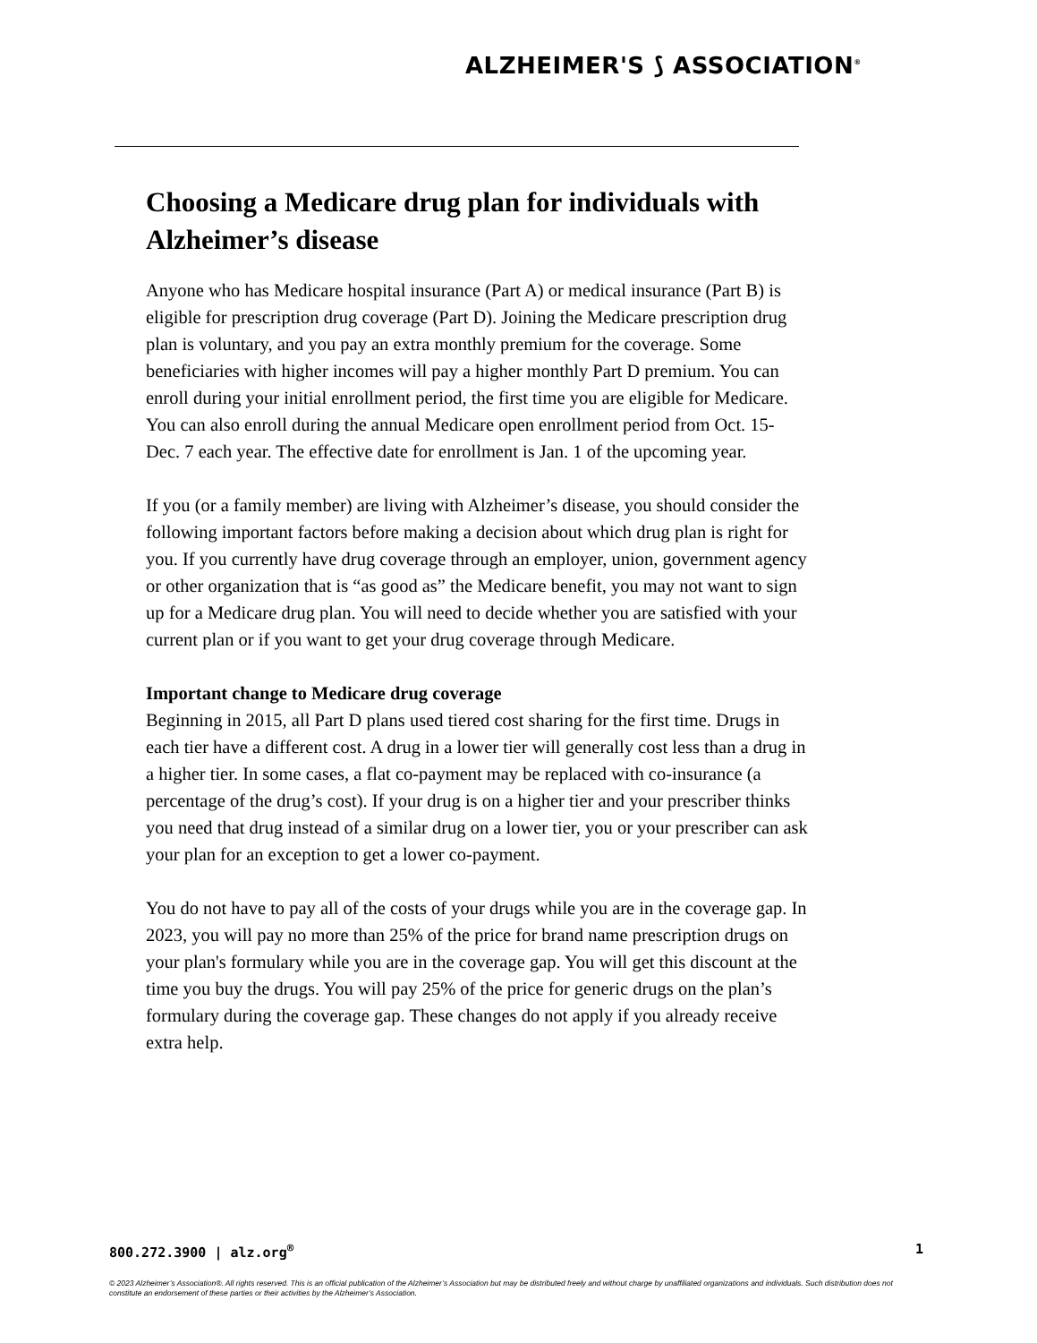ALZHEIMER'S ⟆ ASSOCIATION<sup>®</sup>
Choosing a Medicare drug plan for individuals with Alzheimer’s disease
Anyone who has Medicare hospital insurance (Part A) or medical insurance (Part B) is eligible for prescription drug coverage (Part D). Joining the Medicare prescription drug plan is voluntary, and you pay an extra monthly premium for the coverage. Some beneficiaries with higher incomes will pay a higher monthly Part D premium. You can enroll during your initial enrollment period, the first time you are eligible for Medicare. You can also enroll during the annual Medicare open enrollment period from Oct. 15-Dec. 7 each year. The effective date for enrollment is Jan. 1 of the upcoming year.
If you (or a family member) are living with Alzheimer’s disease, you should consider the following important factors before making a decision about which drug plan is right for you. If you currently have drug coverage through an employer, union, government agency or other organization that is “as good as” the Medicare benefit, you may not want to sign up for a Medicare drug plan. You will need to decide whether you are satisfied with your current plan or if you want to get your drug coverage through Medicare.
Important change to Medicare drug coverage
Beginning in 2015, all Part D plans used tiered cost sharing for the first time. Drugs in each tier have a different cost. A drug in a lower tier will generally cost less than a drug in a higher tier. In some cases, a flat co-payment may be replaced with co-insurance (a percentage of the drug’s cost). If your drug is on a higher tier and your prescriber thinks you need that drug instead of a similar drug on a lower tier, you or your prescriber can ask your plan for an exception to get a lower co-payment.
You do not have to pay all of the costs of your drugs while you are in the coverage gap. In 2023, you will pay no more than 25% of the price for brand name prescription drugs on your plan's formulary while you are in the coverage gap. You will get this discount at the time you buy the drugs. You will pay 25% of the price for generic drugs on the plan’s formulary during the coverage gap. These changes do not apply if you already receive extra help.
800.272.3900 | alz.org<sup>®</sup> 1
© 2023 Alzheimer’s Association®. All rights reserved. This is an official publication of the Alzheimer’s Association but may be distributed freely and without charge by unaffiliated organizations and individuals. Such distribution does not constitute an endorsement of these parties or their activities by the Alzheimer’s Association.